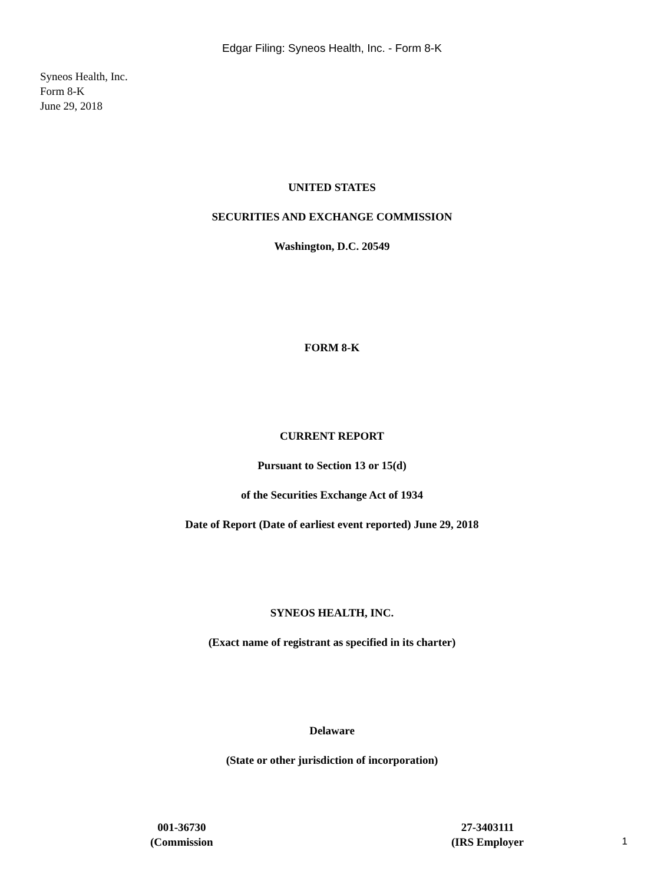Edgar Filing: Syneos Health, Inc. - Form 8-K
Syneos Health, Inc.
Form 8-K
June 29, 2018
UNITED STATES
SECURITIES AND EXCHANGE COMMISSION
Washington, D.C. 20549
FORM 8-K
CURRENT REPORT
Pursuant to Section 13 or 15(d)
of the Securities Exchange Act of 1934
Date of Report (Date of earliest event reported) June 29, 2018
SYNEOS HEALTH, INC.
(Exact name of registrant as specified in its charter)
Delaware
(State or other jurisdiction of incorporation)
001-36730
(Commission
27-3403111
(IRS Employer
1